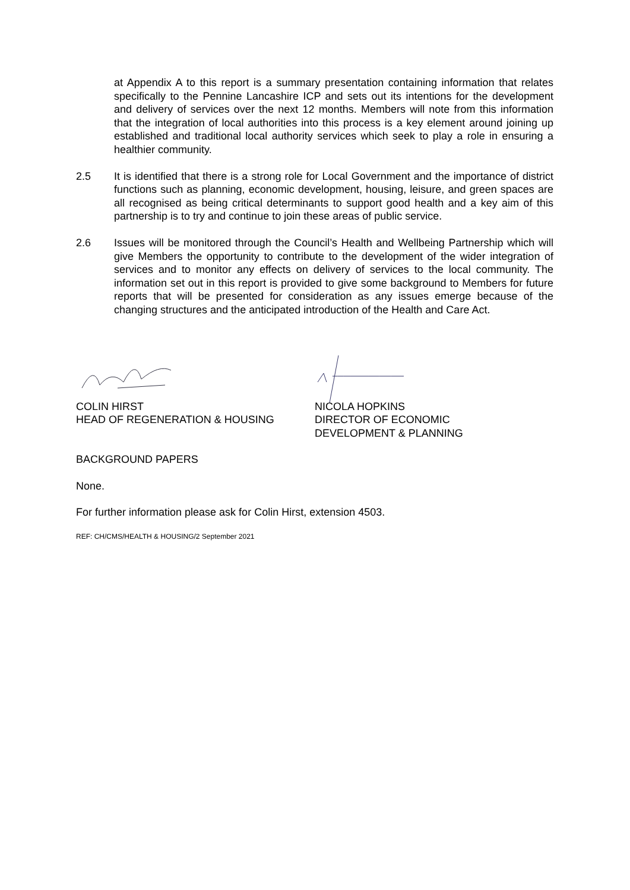at Appendix A to this report is a summary presentation containing information that relates specifically to the Pennine Lancashire ICP and sets out its intentions for the development and delivery of services over the next 12 months. Members will note from this information that the integration of local authorities into this process is a key element around joining up established and traditional local authority services which seek to play a role in ensuring a healthier community.
2.5 It is identified that there is a strong role for Local Government and the importance of district functions such as planning, economic development, housing, leisure, and green spaces are all recognised as being critical determinants to support good health and a key aim of this partnership is to try and continue to join these areas of public service.
2.6 Issues will be monitored through the Council’s Health and Wellbeing Partnership which will give Members the opportunity to contribute to the development of the wider integration of services and to monitor any effects on delivery of services to the local community. The information set out in this report is provided to give some background to Members for future reports that will be presented for consideration as any issues emerge because of the changing structures and the anticipated introduction of the Health and Care Act.
COLIN HIRST
HEAD OF REGENERATION & HOUSING
NICOLA HOPKINS
DIRECTOR OF ECONOMIC
DEVELOPMENT & PLANNING
BACKGROUND PAPERS
None.
For further information please ask for Colin Hirst, extension 4503.
REF: CH/CMS/HEALTH & HOUSING/2 September 2021